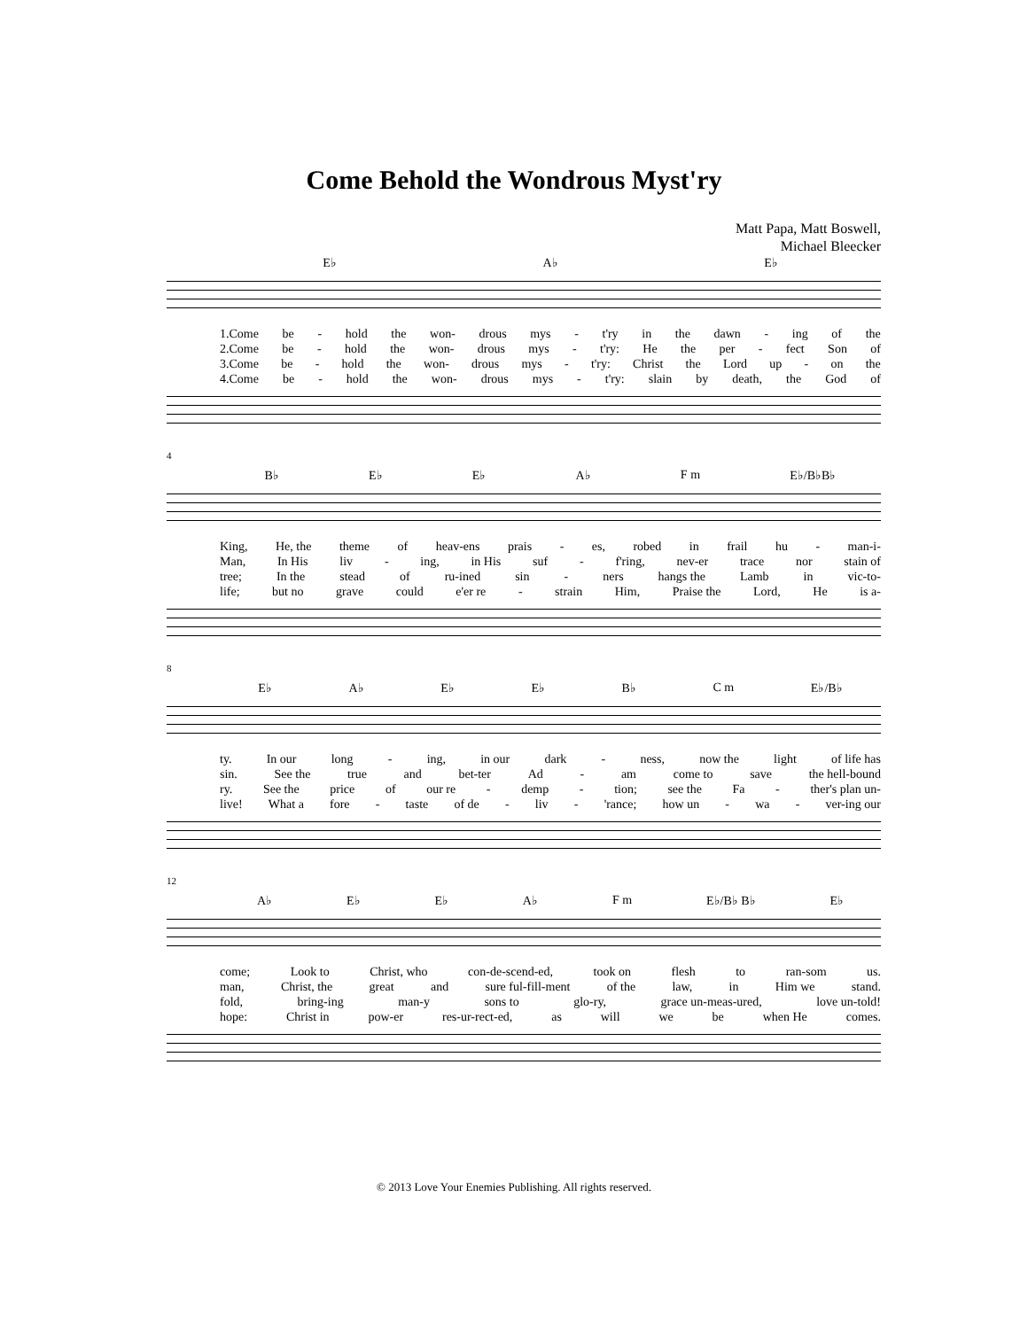Come Behold the Wondrous Myst'ry
Matt Papa, Matt Boswell,
Michael Bleecker
E♭ A♭ E♭
1.Come be - hold the won- drous mys - t'ry in the dawn - ing of the
2.Come be - hold the won- drous mys - t'ry: He the per - fect Son of
3.Come be - hold the won- drous mys - t'ry: Christ the Lord up - on the
4.Come be - hold the won- drous mys - t'ry: slain by death, the God of
4
B♭ E♭ E♭ A♭ F m E♭/B♭B♭
King, He, the theme of heav-ens prais - es, robed in frail hu - man-i-
Man, In His liv - ing, in His suf - f'ring, nev-er trace nor stain of
tree; In the stead of ru-ined sin - ners hangs the Lamb in vic-to-
life; but no grave could e'er re - strain Him, Praise the Lord, He is a-
8
E♭ A♭ E♭ E♭ B♭ C m E♭/B♭
ty. In our long - ing, in our dark - ness, now the light of life has
sin. See the true and bet-ter Ad - am come to save the hell-bound
ry. See the price of our re - demp - tion; see the Fa - ther's plan un-
live! What a fore - taste of de - liv - 'rance; how un - wa - ver-ing our
12
A♭ E♭ E♭ A♭ F m E♭/B♭ B♭ E♭
come; Look to Christ, who con-de-scend-ed, took on flesh to ran-som us.
man, Christ, the great and sure ful-fill-ment of the law, in Him we stand.
fold, bring-ing man-y sons to glo-ry, grace un-meas-ured, love un-told!
hope: Christ in pow-er res-ur-rect-ed, as will we be when He comes.
© 2013 Love Your Enemies Publishing. All rights reserved.